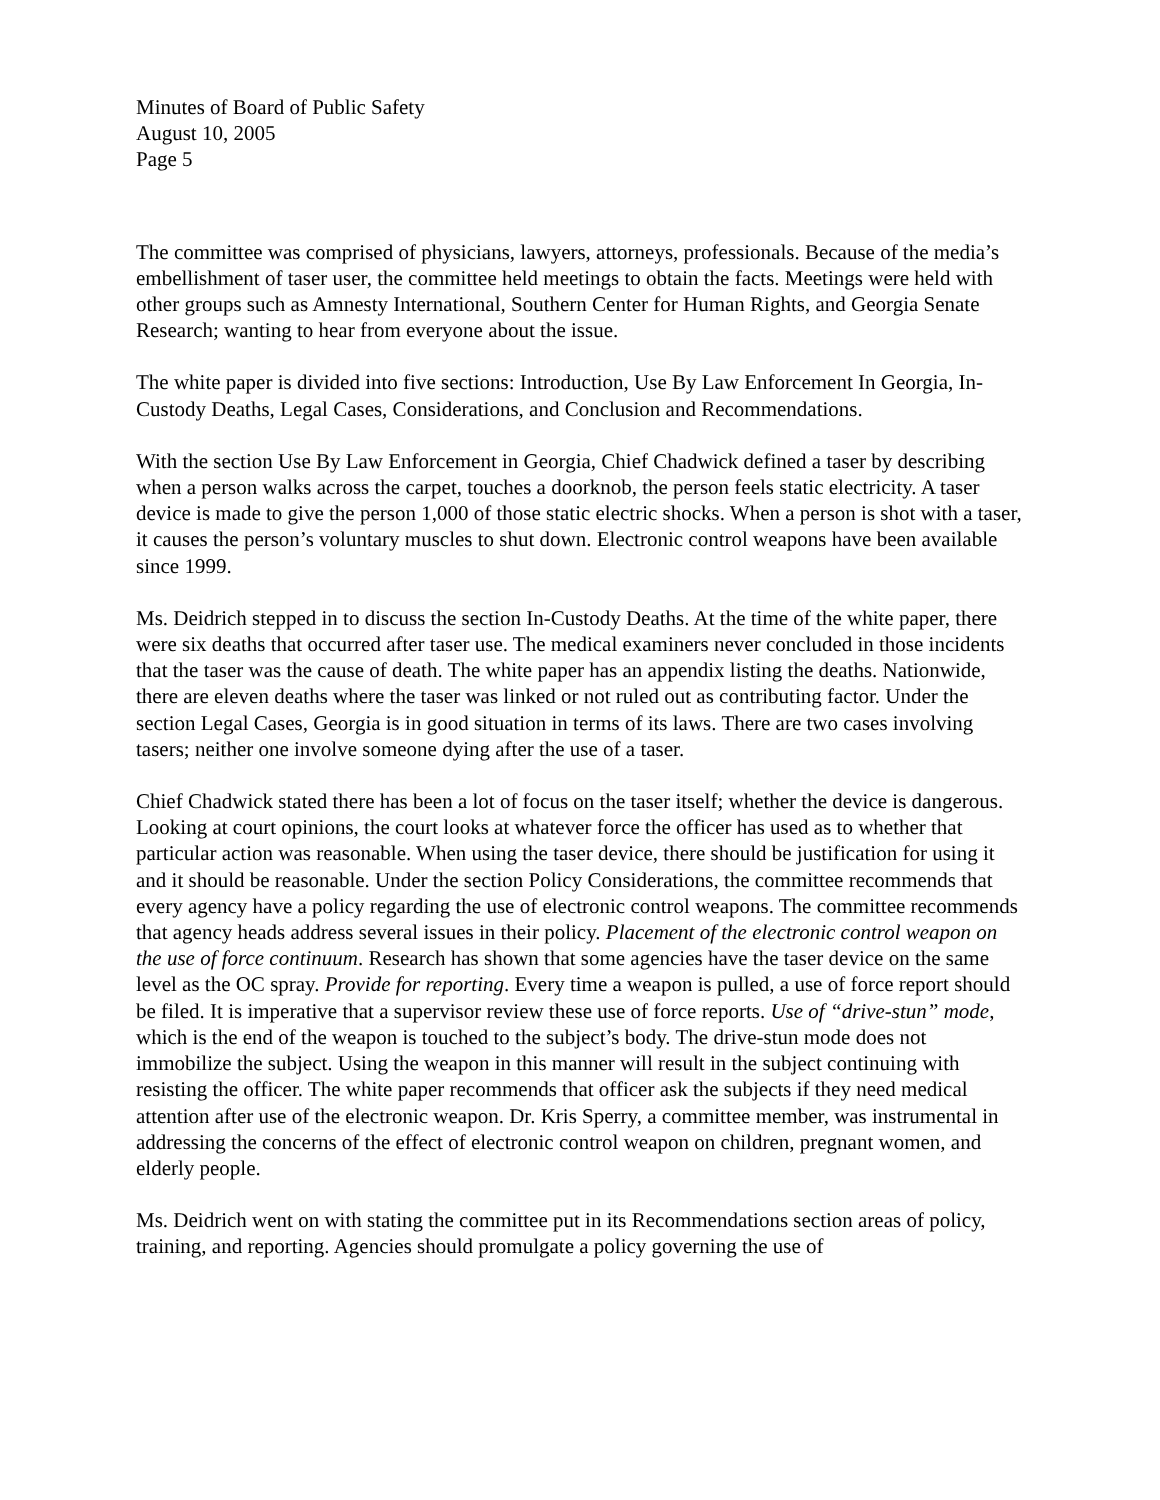Minutes of Board of Public Safety
August 10, 2005
Page 5
The committee was comprised of physicians, lawyers, attorneys, professionals. Because of the media’s embellishment of taser user, the committee held meetings to obtain the facts. Meetings were held with other groups such as Amnesty International, Southern Center for Human Rights, and Georgia Senate Research; wanting to hear from everyone about the issue.
The white paper is divided into five sections: Introduction, Use By Law Enforcement In Georgia, In-Custody Deaths, Legal Cases, Considerations, and Conclusion and Recommendations.
With the section Use By Law Enforcement in Georgia, Chief Chadwick defined a taser by describing when a person walks across the carpet, touches a doorknob, the person feels static electricity. A taser device is made to give the person 1,000 of those static electric shocks. When a person is shot with a taser, it causes the person’s voluntary muscles to shut down. Electronic control weapons have been available since 1999.
Ms. Deidrich stepped in to discuss the section In-Custody Deaths. At the time of the white paper, there were six deaths that occurred after taser use. The medical examiners never concluded in those incidents that the taser was the cause of death. The white paper has an appendix listing the deaths. Nationwide, there are eleven deaths where the taser was linked or not ruled out as contributing factor. Under the section Legal Cases, Georgia is in good situation in terms of its laws. There are two cases involving tasers; neither one involve someone dying after the use of a taser.
Chief Chadwick stated there has been a lot of focus on the taser itself; whether the device is dangerous. Looking at court opinions, the court looks at whatever force the officer has used as to whether that particular action was reasonable. When using the taser device, there should be justification for using it and it should be reasonable. Under the section Policy Considerations, the committee recommends that every agency have a policy regarding the use of electronic control weapons. The committee recommends that agency heads address several issues in their policy. Placement of the electronic control weapon on the use of force continuum. Research has shown that some agencies have the taser device on the same level as the OC spray. Provide for reporting. Every time a weapon is pulled, a use of force report should be filed. It is imperative that a supervisor review these use of force reports. Use of “drive-stun” mode, which is the end of the weapon is touched to the subject’s body. The drive-stun mode does not immobilize the subject. Using the weapon in this manner will result in the subject continuing with resisting the officer. The white paper recommends that officer ask the subjects if they need medical attention after use of the electronic weapon. Dr. Kris Sperry, a committee member, was instrumental in addressing the concerns of the effect of electronic control weapon on children, pregnant women, and elderly people.
Ms. Deidrich went on with stating the committee put in its Recommendations section areas of policy, training, and reporting. Agencies should promulgate a policy governing the use of